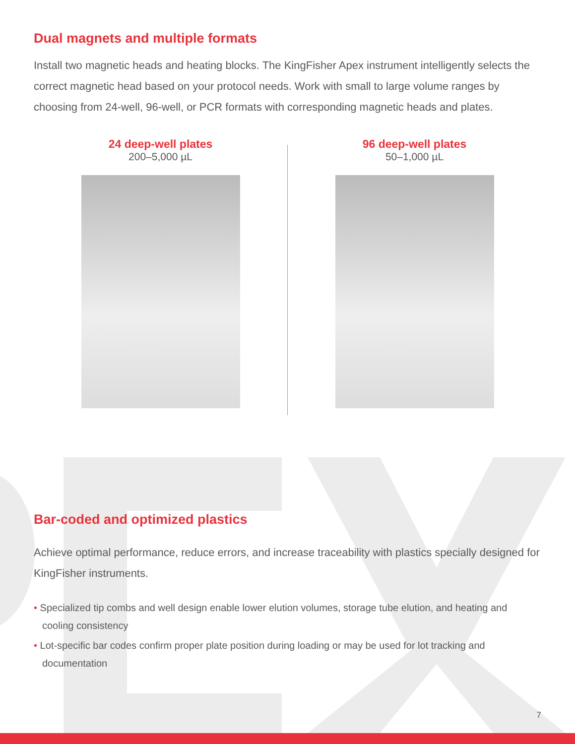Dual magnets and multiple formats
Install two magnetic heads and heating blocks. The KingFisher Apex instrument intelligently selects the correct magnetic head based on your protocol needs. Work with small to large volume ranges by choosing from 24-well, 96-well, or PCR formats with corresponding magnetic heads and plates.
24 deep-well plates
200–5,000 µL
96 deep-well plates
50–1,000 µL
Bar-coded and optimized plastics
Achieve optimal performance, reduce errors, and increase traceability with plastics specially designed for KingFisher instruments.
• Specialized tip combs and well design enable lower elution volumes, storage tube elution, and heating and cooling consistency
• Lot-specific bar codes confirm proper plate position during loading or may be used for lot tracking and documentation
7